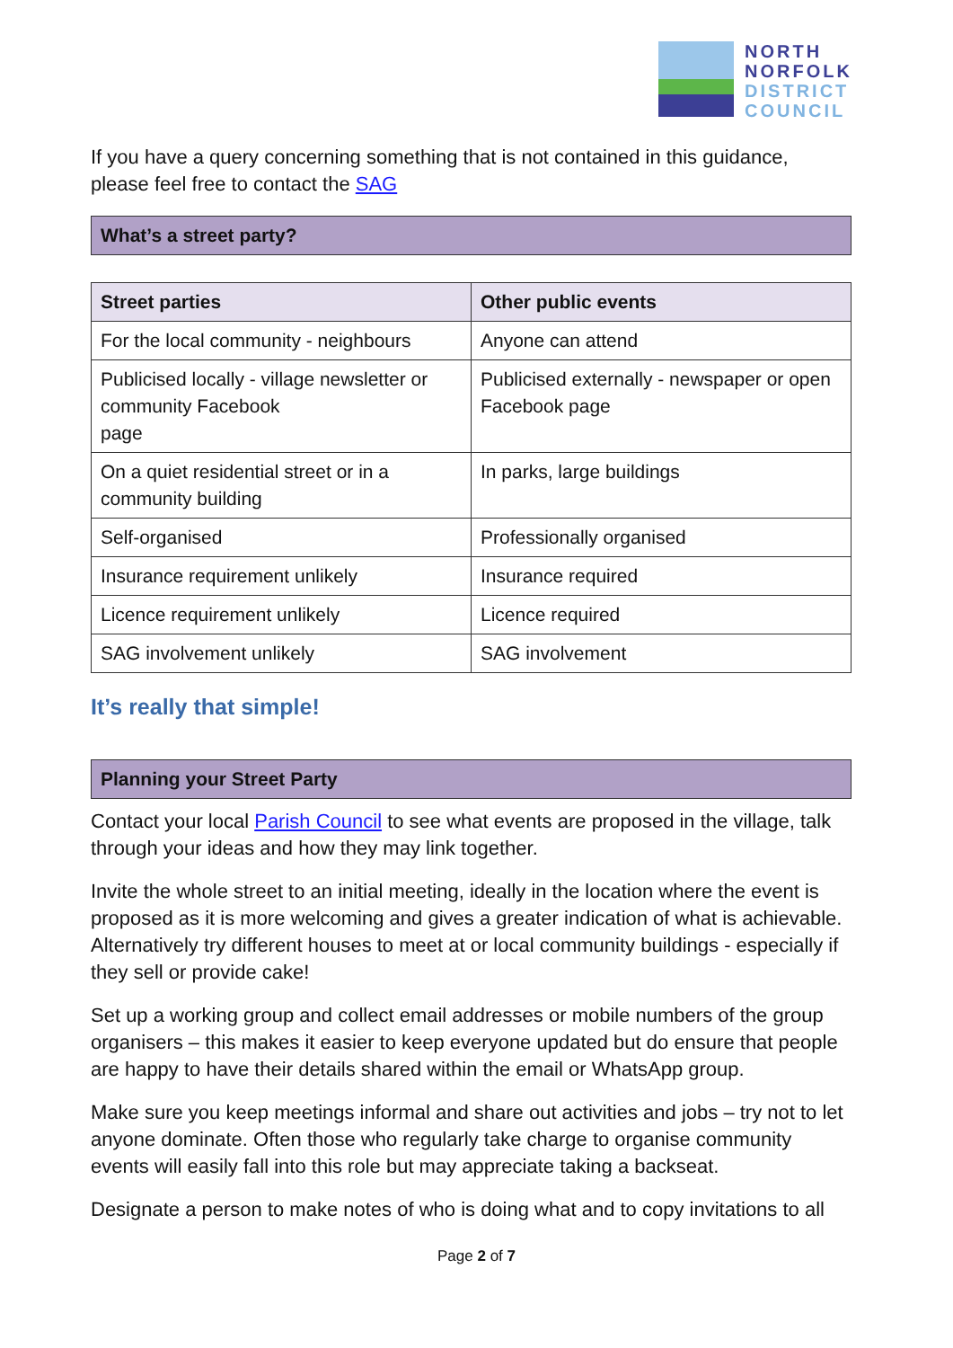NORTH
NORFOLK
DISTRICT
COUNCIL
If you have a query concerning something that is not contained in this guidance, please feel free to contact the SAG
What’s a street party?
| Street parties | Other public events |
| --- | --- |
| For the local community - neighbours | Anyone can attend |
| Publicised locally - village newsletter or community Facebook page | Publicised externally - newspaper or open Facebook page |
| On a quiet residential street or in a community building | In parks, large buildings |
| Self-organised | Professionally organised |
| Insurance requirement unlikely | Insurance required |
| Licence requirement unlikely | Licence required |
| SAG involvement unlikely | SAG involvement |
It’s really that simple!
Planning your Street Party
Contact your local Parish Council to see what events are proposed in the village, talk through your ideas and how they may link together.
Invite the whole street to an initial meeting, ideally in the location where the event is proposed as it is more welcoming and gives a greater indication of what is achievable. Alternatively try different houses to meet at or local community buildings - especially if they sell or provide cake!
Set up a working group and collect email addresses or mobile numbers of the group organisers – this makes it easier to keep everyone updated but do ensure that people are happy to have their details shared within the email or WhatsApp group.
Make sure you keep meetings informal and share out activities and jobs – try not to let anyone dominate. Often those who regularly take charge to organise community events will easily fall into this role but may appreciate taking a backseat.
Designate a person to make notes of who is doing what and to copy invitations to all
Page 2 of 7